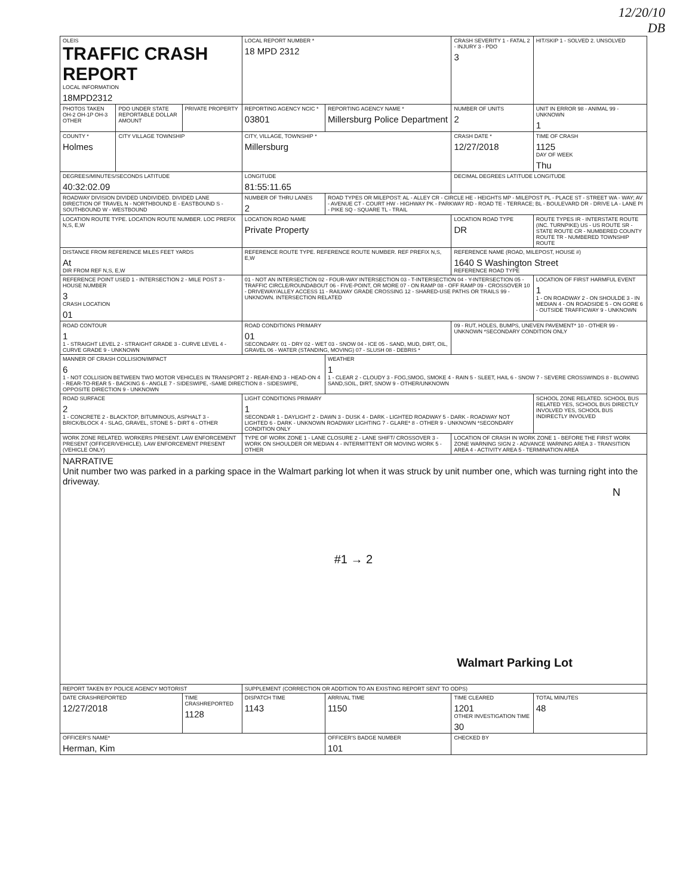12/20/10
DB
| OLEIS TRAFFIC CRASH REPORT LOCAL INFORMATION 18MPD2312 | | | LOCAL REPORT NUMBER * 18 MPD 2312 | | CRASH SEVERITY 1 - FATAL 2 - INJURY 3 - PDO 3 | HIT/SKIP 1 - SOLVED 2. UNSOLVED |
| PHOTOS TAKEN OH-2 OH-1P OH-3 OTHER | PDO UNDER STATE REPORTABLE DOLLAR AMOUNT | PRIVATE PROPERTY | REPORTING AGENCY NCIC * 03801 | REPORTING AGENCY NAME * Millersburg Police Department | NUMBER OF UNITS 2 | UNIT IN ERROR 98 - ANIMAL 99 - UNKNOWN 1 |
| COUNTY * Holmes | CITY VILLAGE TOWNSHIP | | CITY, VILLAGE, TOWNSHIP * Millersburg | | CRASH DATE * 12/27/2018 | TIME OF CRASH 1125 DAY OF WEEK Thu |
| DEGREES/MINUTES/SECONDS LATITUDE 40:32:02.09 | | | LONGITUDE 81:55:11.65 | | DECIMAL DEGREES LATITUDE LONGITUDE | |
| ROADWAY DIVISION DIVIDED UNDIVIDED. DIVIDED LANE DIRECTION OF TRAVEL N - NORTHBOUND E - EASTBOUND S - SOUTHBOUND W - WESTBOUND | | | NUMBER OF THRU LANES 2 | ROAD TYPES OR MILEPOST: AL - ALLEY CR - CIRCLE HE - HEIGHTS MP - MILEPOST PL - PLACE ST - STREET WA - WAY; AV - AVENUE CT - COURT HW - HIGHWAY PK - PARKWAY RD - ROAD TE - TERRACE; BL - BOULEVARD DR - DRIVE LA - LANE PI - PIKE SQ - SQUARE TL - TRAIL | | |
| LOCATION ROUTE TYPE. LOCATION ROUTE NUMBER. LOC PREFIX N,S, E,W | | | LOCATION ROAD NAME Private Property | | LOCATION ROAD TYPE DR | ROUTE TYPES IR - INTERSTATE ROUTE (INC. TURNPIKE) US - US ROUTE SR - STATE ROUTE CR - NUMBERED COUNTY ROUTE TR - NUMBERED TOWNSHIP ROUTE |
| DISTANCE FROM REFERENCE MILES FEET YARDS At DIR FROM REF N,S, E,W | | | REFERENCE ROUTE TYPE. REFERENCE ROUTE NUMBER. REF PREFIX N,S, E,W | | REFERENCE NAME (ROAD, MILEPOST, HOUSE #) 1640 S Washington Street REFERENCE ROAD TYPE | |
| REFERENCE POINT USED 1 - INTERSECTION 2 - MILE POST 3 - HOUSE NUMBER 3 CRASH LOCATION 01 | | | 01 - NOT AN INTERSECTION 02 - FOUR-WAY INTERSECTION 03 - T-INTERSECTION 04 - Y-INTERSECTION 05 - TRAFFIC CIRCLE/ROUNDABOUT 06 - FIVE-POINT, OR MORE 07 - ON RAMP 08 - OFF RAMP 09 - CROSSOVER 10 - DRIVEWAY/ALLEY ACCESS 11 - RAILWAY GRADE CROSSING 12 - SHARED-USE PATHS OR TRAILS 99 - UNKNOWN. INTERSECTION RELATED | | | LOCATION OF FIRST HARMFUL EVENT 1 1 - ON ROADWAY 2 - ON SHOULDE 3 - IN MEDIAN 4 - ON ROADSIDE 5 - ON GORE 6 - OUTSIDE TRAFFICWAY 9 - UNKNOWN |
| ROAD CONTOUR 1 1 - STRAIGHT LEVEL 2 - STRAIGHT GRADE 3 - CURVE LEVEL 4 - CURVE GRADE 9 - UNKNOWN | | | ROAD CONDITIONS PRIMARY 01 SECONDARY. 01 - DRY 02 - WET 03 - SNOW 04 - ICE 05 - SAND, MUD, DIRT, OIL, GRAVEL 06 - WATER (STANDING, MOVING) 07 - SLUSH 08 - DEBRIS * | | 09 - RUT, HOLES, BUMPS, UNEVEN PAVEMENT* 10 - OTHER 99 - UNKNOWN *SECONDARY CONDITION ONLY | |
| MANNER OF CRASH COLLISION/IMPACT 6 1 - NOT COLLISION BETWEEN TWO MOTOR VEHICLES IN TRANSPORT 2 - REAR-END 3 - HEAD-ON 4 - REAR-TO-REAR 5 - BACKING 6 - ANGLE 7 - SIDESWIPE, -SAME DIRECTION 8 - SIDESWIPE, OPPOSITE DIRECTION 9 - UNKNOWN | | | | WEATHER 1 1 - CLEAR 2 - CLOUDY 3 - FOG,SMOG, SMOKE 4 - RAIN 5 - SLEET, HAIL 6 - SNOW 7 - SEVERE CROSSWINDS 8 - BLOWING SAND,SOIL, DIRT, SNOW 9 - OTHER/UNKNOWN | | |
| ROAD SURFACE 2 1 - CONCRETE 2 - BLACKTOP, BITUMINOUS, ASPHALT 3 - BRICK/BLOCK 4 - SLAG, GRAVEL, STONE 5 - DIRT 6 - OTHER | | | LIGHT CONDITIONS PRIMARY 1 SECONDAR 1 - DAYLIGHT 2 - DAWN 3 - DUSK 4 - DARK - LIGHTED ROADWAY 5 - DARK - ROADWAY NOT LIGHTED 6 - DARK - UNKNOWN ROADWAY LIGHTING 7 - GLARE* 8 - OTHER 9 - UNKNOWN *SECONDARY CONDITION ONLY | | | SCHOOL ZONE RELATED. SCHOOL BUS RELATED YES, SCHOOL BUS DIRECTLY INVOLVED YES, SCHOOL BUS INDIRECTLY INVOLVED |
| WORK ZONE RELATED. WORKERS PRESENT. LAW ENFORCEMENT PRESENT (OFFICER/VEHICLE). LAW ENFORCEMENT PRESENT (VEHICLE ONLY) | | | TYPE OF WORK ZONE 1 - LANE CLOSURE 2 - LANE SHIFT/ CROSSOVER 3 - WORK ON SHOULDER OR MEDIAN 4 - INTERMITTENT OR MOVING WORK 5 - OTHER | | LOCATION OF CRASH IN WORK ZONE 1 - BEFORE THE FIRST WORK ZONE WARNING SIGN 2 - ADVANCE WARNING AREA 3 - TRANSITION AREA 4 - ACTIVITY AREA 5 - TERMINATION AREA | |
| NARRATIVE Unit number two was parked in a parking space in the Walmart parking lot when it was struck by unit number one, which was turning right into the driveway. N #1 → 2 Walmart Parking Lot | | | | | | |
| REPORT TAKEN BY POLICE AGENCY MOTORIST | | | SUPPLEMENT (CORRECTION OR ADDITION TO AN EXISTING REPORT SENT TO ODPS) | | | |
| DATE CRASHREPORTED 12/27/2018 | | TIME CRASHREPORTED 1128 | DISPATCH TIME 1143 | ARRIVAL TIME 1150 | TIME CLEARED 1201 OTHER INVESTIGATION TIME 30 | TOTAL MINUTES 48 |
| OFFICER'S NAME* Herman, Kim | | | | OFFICER'S BADGE NUMBER 101 | CHECKED BY | |